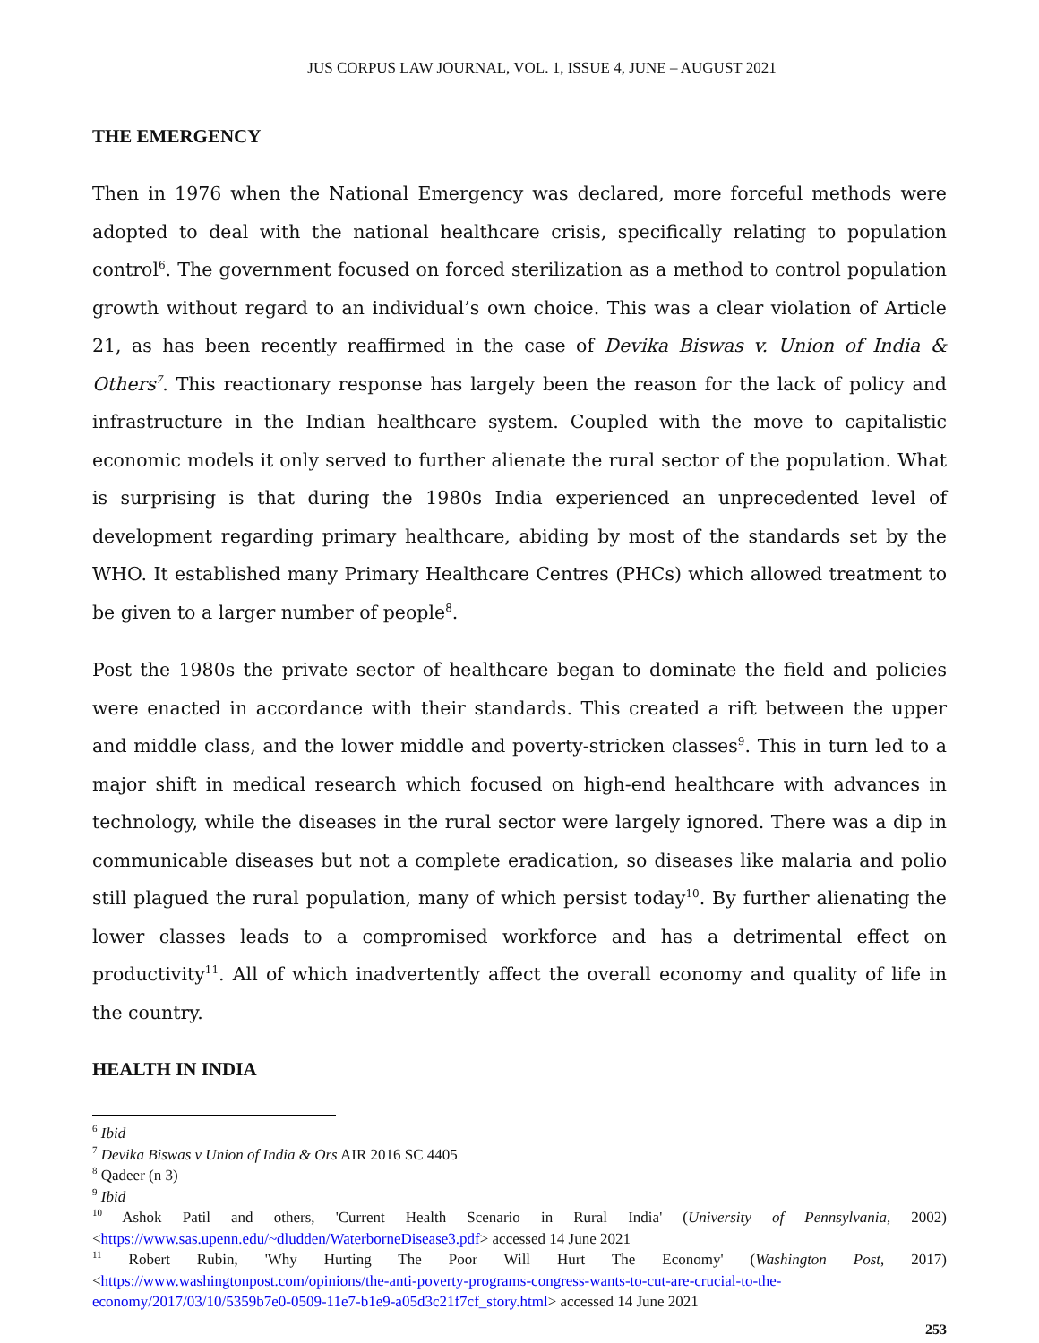JUS CORPUS LAW JOURNAL, VOL. 1, ISSUE 4, JUNE – AUGUST 2021
THE EMERGENCY
Then in 1976 when the National Emergency was declared, more forceful methods were adopted to deal with the national healthcare crisis, specifically relating to population control<sup>6</sup>. The government focused on forced sterilization as a method to control population growth without regard to an individual’s own choice. This was a clear violation of Article 21, as has been recently reaffirmed in the case of Devika Biswas v. Union of India & Others<sup>7</sup>. This reactionary response has largely been the reason for the lack of policy and infrastructure in the Indian healthcare system. Coupled with the move to capitalistic economic models it only served to further alienate the rural sector of the population. What is surprising is that during the 1980s India experienced an unprecedented level of development regarding primary healthcare, abiding by most of the standards set by the WHO. It established many Primary Healthcare Centres (PHCs) which allowed treatment to be given to a larger number of people<sup>8</sup>.
Post the 1980s the private sector of healthcare began to dominate the field and policies were enacted in accordance with their standards. This created a rift between the upper and middle class, and the lower middle and poverty-stricken classes<sup>9</sup>. This in turn led to a major shift in medical research which focused on high-end healthcare with advances in technology, while the diseases in the rural sector were largely ignored. There was a dip in communicable diseases but not a complete eradication, so diseases like malaria and polio still plagued the rural population, many of which persist today<sup>10</sup>. By further alienating the lower classes leads to a compromised workforce and has a detrimental effect on productivity<sup>11</sup>. All of which inadvertently affect the overall economy and quality of life in the country.
HEALTH IN INDIA
<sup>6</sup> Ibid
<sup>7</sup> Devika Biswas v Union of India & Ors AIR 2016 SC 4405
<sup>8</sup> Qadeer (n 3)
<sup>9</sup> Ibid
<sup>10</sup> Ashok Patil and others, 'Current Health Scenario in Rural India' (University of Pennsylvania, 2002) <https://www.sas.upenn.edu/~dludden/WaterborneDisease3.pdf> accessed 14 June 2021
<sup>11</sup> Robert Rubin, 'Why Hurting The Poor Will Hurt The Economy' (Washington Post, 2017) <https://www.washingtonpost.com/opinions/the-anti-poverty-programs-congress-wants-to-cut-are-crucial-to-the-economy/2017/03/10/5359b7e0-0509-11e7-b1e9-a05d3c21f7cf_story.html> accessed 14 June 2021
253